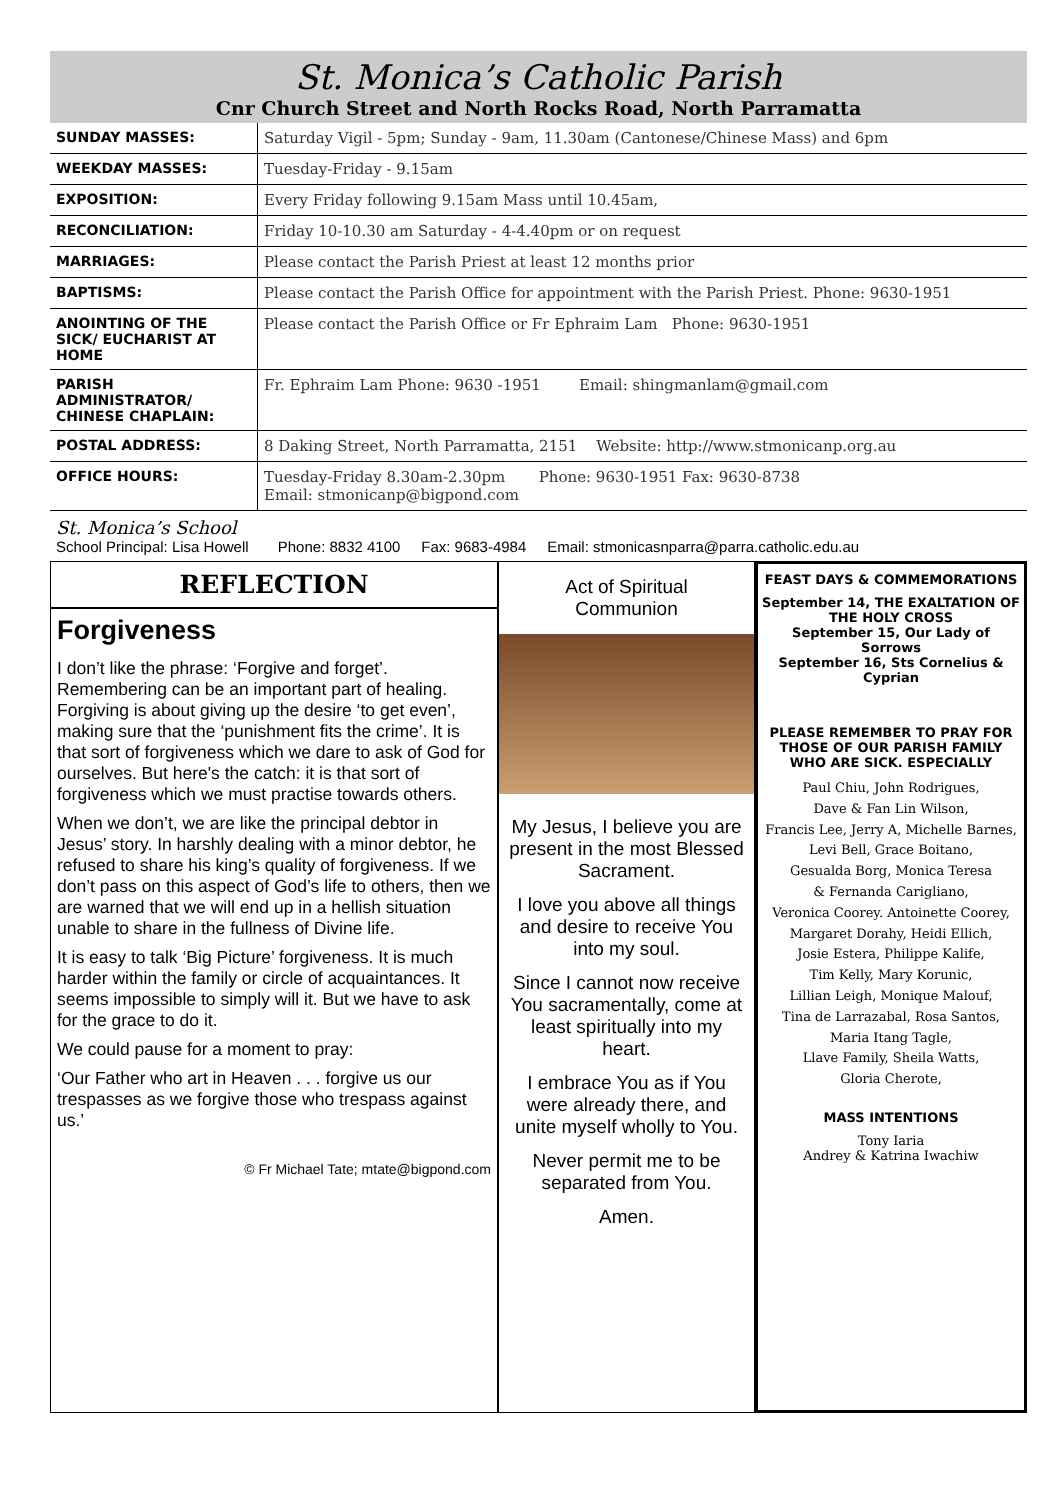St. Monica’s Catholic Parish
Cnr Church Street and North Rocks Road, North Parramatta
| SUNDAY MASSES: | Saturday Vigil - 5pm; Sunday - 9am, 11.30am (Cantonese/Chinese Mass) and 6pm |
| WEEKDAY MASSES: | Tuesday-Friday - 9.15am |
| EXPOSITION: | Every Friday following 9.15am Mass until 10.45am, |
| RECONCILIATION: | Friday 10-10.30 am Saturday - 4-4.40pm or on request |
| MARRIAGES: | Please contact the Parish Priest at least 12 months prior |
| BAPTISMS: | Please contact the Parish Office for appointment with the Parish Priest. Phone: 9630-1951 |
| ANOINTING OF THE SICK/ EUCHARIST AT HOME | Please contact the Parish Office or Fr Ephraim Lam Phone: 9630-1951 |
| PARISH ADMINISTRATOR/ CHINESE CHAPLAIN: | Fr. Ephraim Lam Phone: 9630 -1951 Email: shingmanlam@gmail.com |
| POSTAL ADDRESS: | 8 Daking Street, North Parramatta, 2151 Website: http://www.stmonicanp.org.au |
| OFFICE HOURS: | Tuesday-Friday 8.30am-2.30pm Phone: 9630-1951 Fax: 9630-8738 Email: stmonicanp@bigpond.com |
St. Monica’s School
School Principal: Lisa Howell Phone: 8832 4100 Fax: 9683-4984 Email: stmonicasnparra@parra.catholic.edu.au
REFLECTION
Forgiveness
I don’t like the phrase: ‘Forgive and forget’. Remembering can be an important part of healing. Forgiving is about giving up the desire ‘to get even’, making sure that the ‘punishment fits the crime’. It is that sort of forgiveness which we dare to ask of God for ourselves. But here's the catch: it is that sort of forgiveness which we must practise towards others.
When we don’t, we are like the principal debtor in Jesus’ story. In harshly dealing with a minor debtor, he refused to share his king’s quality of forgiveness. If we don’t pass on this aspect of God’s life to others, then we are warned that we will end up in a hellish situation unable to share in the fullness of Divine life.
It is easy to talk ‘Big Picture’ forgiveness. It is much harder within the family or circle of acquaintances. It seems impossible to simply will it. But we have to ask for the grace to do it.
We could pause for a moment to pray:
‘Our Father who art in Heaven . . . forgive us our trespasses as we forgive those who trespass against us.’
© Fr Michael Tate; mtate@bigpond.com
Act of Spiritual
Communion
My Jesus, I believe you are present in the most Blessed Sacrament.
I love you above all things and desire to receive You into my soul.
Since I cannot now receive You sacramentally, come at least spiritually into my heart.
I embrace You as if You were already there, and unite myself wholly to You.
Never permit me to be separated from You.
Amen.
FEAST DAYS & COMMEMORATIONS
September 14, THE EXALTATION OF THE HOLY CROSS
September 15, Our Lady of Sorrows
September 16, Sts Cornelius & Cyprian
PLEASE REMEMBER TO PRAY FOR THOSE OF OUR PARISH FAMILY WHO ARE SICK. ESPECIALLY
Paul Chiu, John Rodrigues,
Dave & Fan Lin Wilson,
Francis Lee, Jerry A, Michelle Barnes,
Levi Bell, Grace Boitano,
Gesualda Borg, Monica Teresa
& Fernanda Carigliano,
Veronica Coorey. Antoinette Coorey,
Margaret Dorahy, Heidi Ellich,
Josie Estera, Philippe Kalife,
Tim Kelly, Mary Korunic,
Lillian Leigh, Monique Malouf,
Tina de Larrazabal, Rosa Santos,
Maria Itang Tagle,
Llave Family, Sheila Watts,
Gloria Cherote,
MASS INTENTIONS
Tony Iaria
Andrey & Katrina Iwachiw